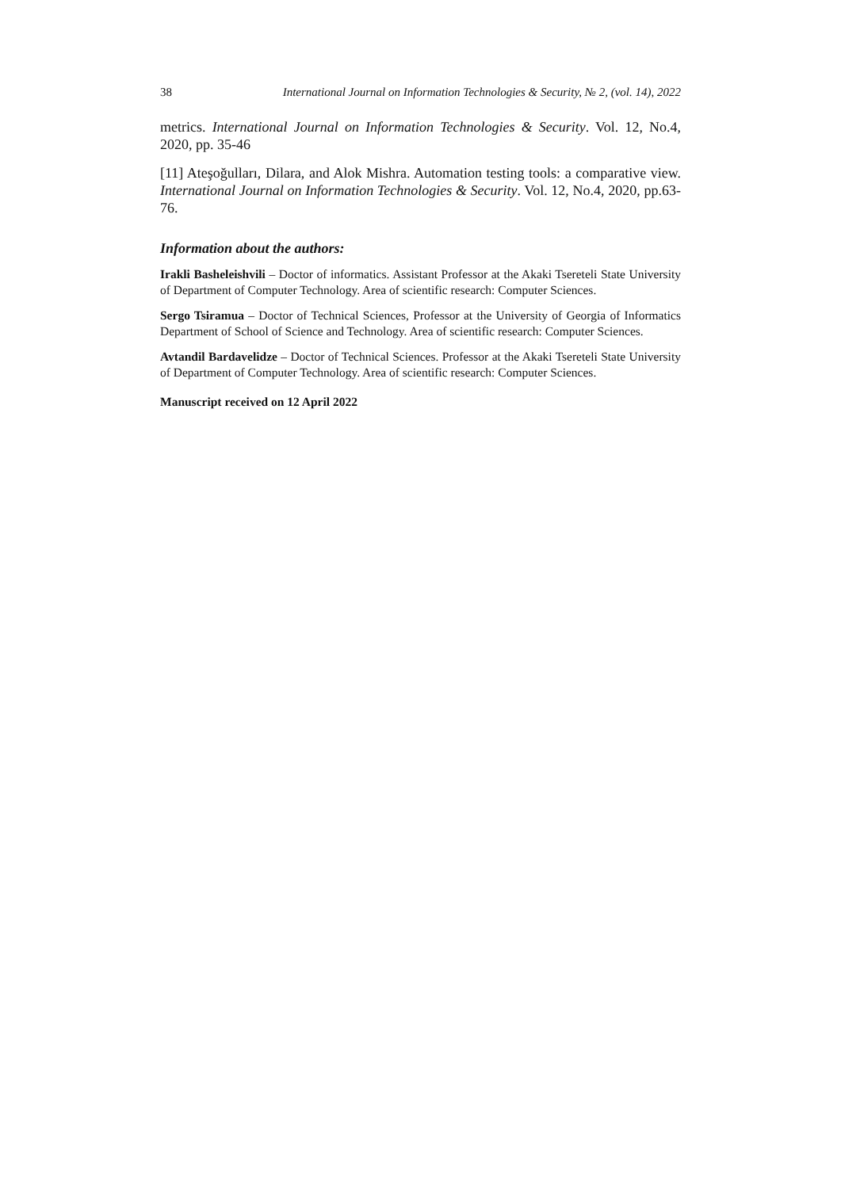38 International Journal on Information Technologies & Security, № 2, (vol. 14), 2022
metrics. International Journal on Information Technologies & Security. Vol. 12, No.4, 2020, pp. 35-46
[11] Ateşoğulları, Dilara, and Alok Mishra. Automation testing tools: a comparative view. International Journal on Information Technologies & Security. Vol. 12, No.4, 2020, pp.63-76.
Information about the authors:
Irakli Basheleishvili – Doctor of informatics. Assistant Professor at the Akaki Tsereteli State University of Department of Computer Technology. Area of scientific research: Computer Sciences.
Sergo Tsiramua – Doctor of Technical Sciences, Professor at the University of Georgia of Informatics Department of School of Science and Technology. Area of scientific research: Computer Sciences.
Avtandil Bardavelidze – Doctor of Technical Sciences. Professor at the Akaki Tsereteli State University of Department of Computer Technology. Area of scientific research: Computer Sciences.
Manuscript received on 12 April 2022